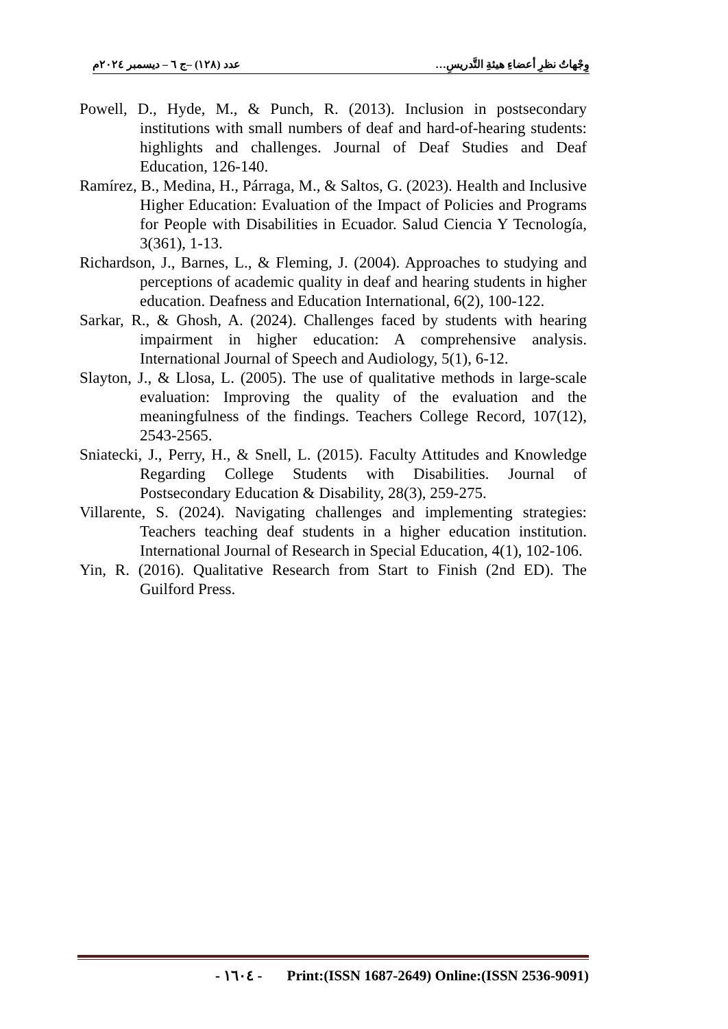وِجْهاتُ نظرِ أعضاءِ هيئةِ التَّدريسِ… عدد (١٢٨) –ج ٦ – ديسمبر ٢٠٢٤م
Powell, D., Hyde, M., & Punch, R. (2013). Inclusion in postsecondary institutions with small numbers of deaf and hard-of-hearing students: highlights and challenges. Journal of Deaf Studies and Deaf Education, 126-140.
Ramírez, B., Medina, H., Párraga, M., & Saltos, G. (2023). Health and Inclusive Higher Education: Evaluation of the Impact of Policies and Programs for People with Disabilities in Ecuador. Salud Ciencia Y Tecnología, 3(361), 1-13.
Richardson, J., Barnes, L., & Fleming, J. (2004). Approaches to studying and perceptions of academic quality in deaf and hearing students in higher education. Deafness and Education International, 6(2), 100-122.
Sarkar, R., & Ghosh, A. (2024). Challenges faced by students with hearing impairment in higher education: A comprehensive analysis. International Journal of Speech and Audiology, 5(1), 6-12.
Slayton, J., & Llosa, L. (2005). The use of qualitative methods in large-scale evaluation: Improving the quality of the evaluation and the meaningfulness of the findings. Teachers College Record, 107(12), 2543-2565.
Sniatecki, J., Perry, H., & Snell, L. (2015). Faculty Attitudes and Knowledge Regarding College Students with Disabilities. Journal of Postsecondary Education & Disability, 28(3), 259-275.
Villarente, S. (2024). Navigating challenges and implementing strategies: Teachers teaching deaf students in a higher education institution. International Journal of Research in Special Education, 4(1), 102-106.
Yin, R. (2016). Qualitative Research from Start to Finish (2nd ED). The Guilford Press.
- ١٦٠٤ - Print:(ISSN 1687-2649) Online:(ISSN 2536-9091)